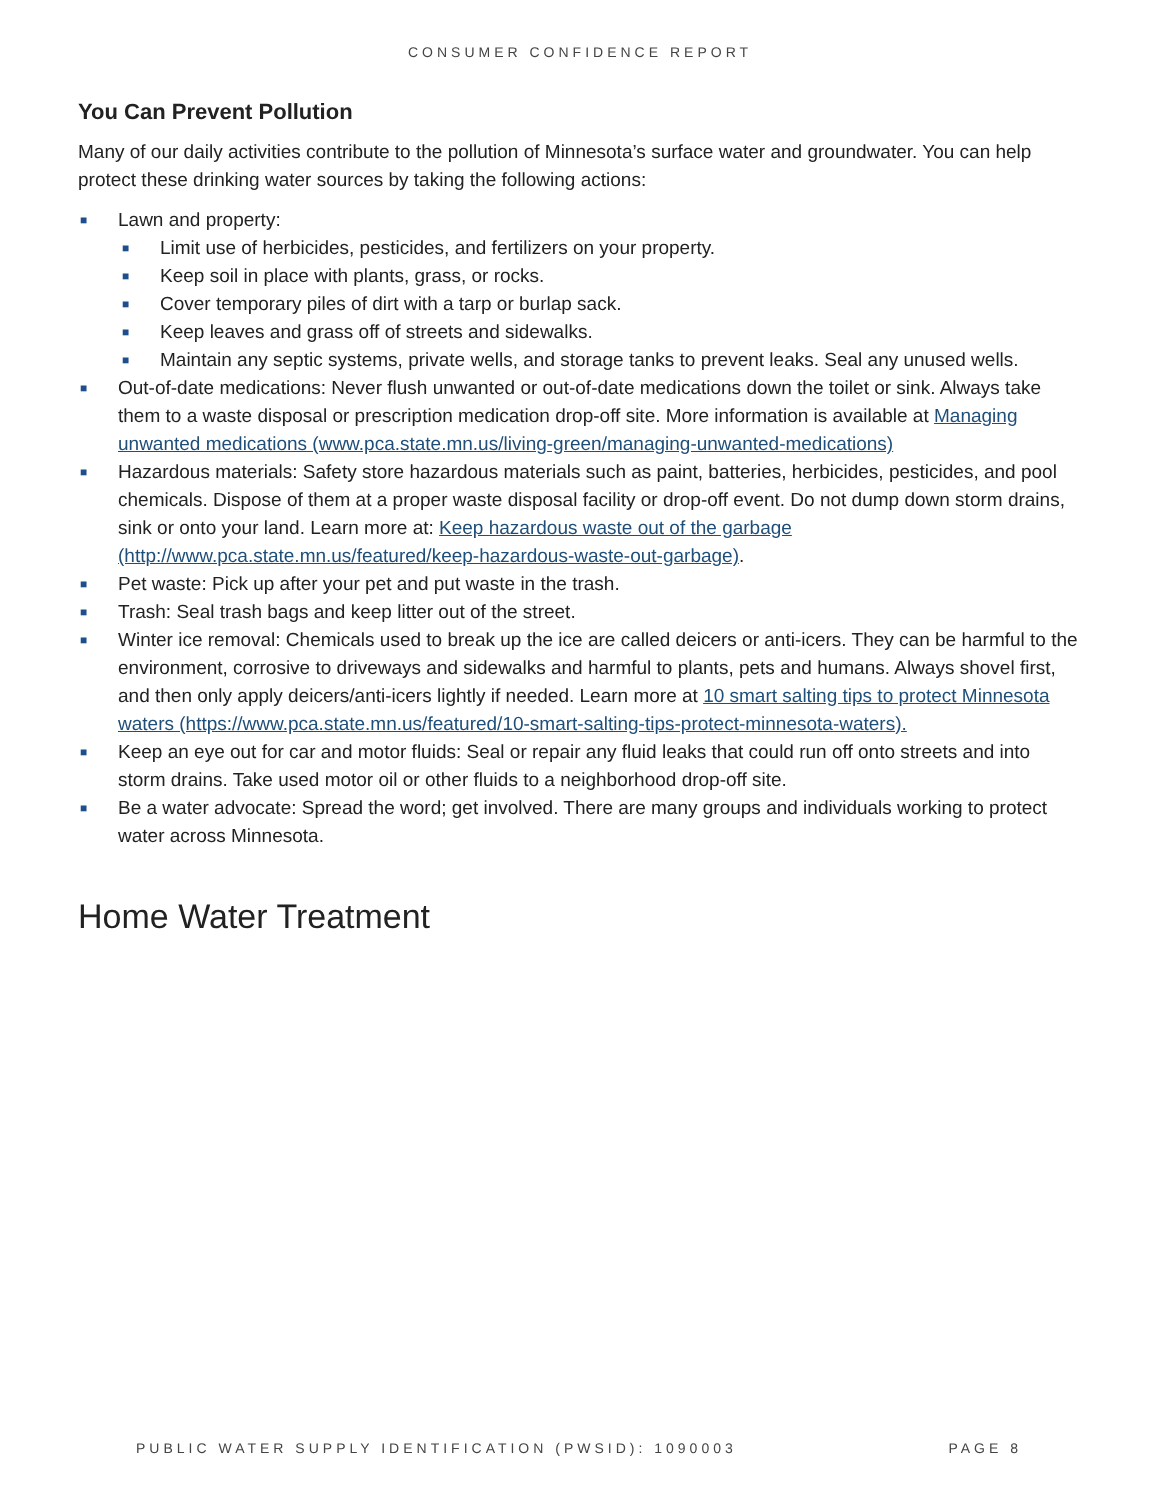CONSUMER CONFIDENCE REPORT
You Can Prevent Pollution
Many of our daily activities contribute to the pollution of Minnesota’s surface water and groundwater. You can help protect these drinking water sources by taking the following actions:
■ Lawn and property:
■ Limit use of herbicides, pesticides, and fertilizers on your property.
■ Keep soil in place with plants, grass, or rocks.
■ Cover temporary piles of dirt with a tarp or burlap sack.
■ Keep leaves and grass off of streets and sidewalks.
■ Maintain any septic systems, private wells, and storage tanks to prevent leaks. Seal any unused wells.
■ Out-of-date medications: Never flush unwanted or out-of-date medications down the toilet or sink. Always take them to a waste disposal or prescription medication drop-off site. More information is available at Managing unwanted medications (www.pca.state.mn.us/living-green/managing-unwanted-medications)
■ Hazardous materials: Safety store hazardous materials such as paint, batteries, herbicides, pesticides, and pool chemicals. Dispose of them at a proper waste disposal facility or drop-off event. Do not dump down storm drains, sink or onto your land. Learn more at: Keep hazardous waste out of the garbage (http://www.pca.state.mn.us/featured/keep-hazardous-waste-out-garbage).
■ Pet waste: Pick up after your pet and put waste in the trash.
■ Trash: Seal trash bags and keep litter out of the street.
■ Winter ice removal: Chemicals used to break up the ice are called deicers or anti-icers. They can be harmful to the environment, corrosive to driveways and sidewalks and harmful to plants, pets and humans. Always shovel first, and then only apply deicers/anti-icers lightly if needed. Learn more at 10 smart salting tips to protect Minnesota waters (https://www.pca.state.mn.us/featured/10-smart-salting-tips-protect-minnesota-waters).
■ Keep an eye out for car and motor fluids: Seal or repair any fluid leaks that could run off onto streets and into storm drains. Take used motor oil or other fluids to a neighborhood drop-off site.
■ Be a water advocate: Spread the word; get involved. There are many groups and individuals working to protect water across Minnesota.
Home Water Treatment
PUBLIC WATER SUPPLY IDENTIFICATION (PWSID): 1090003 PAGE 8